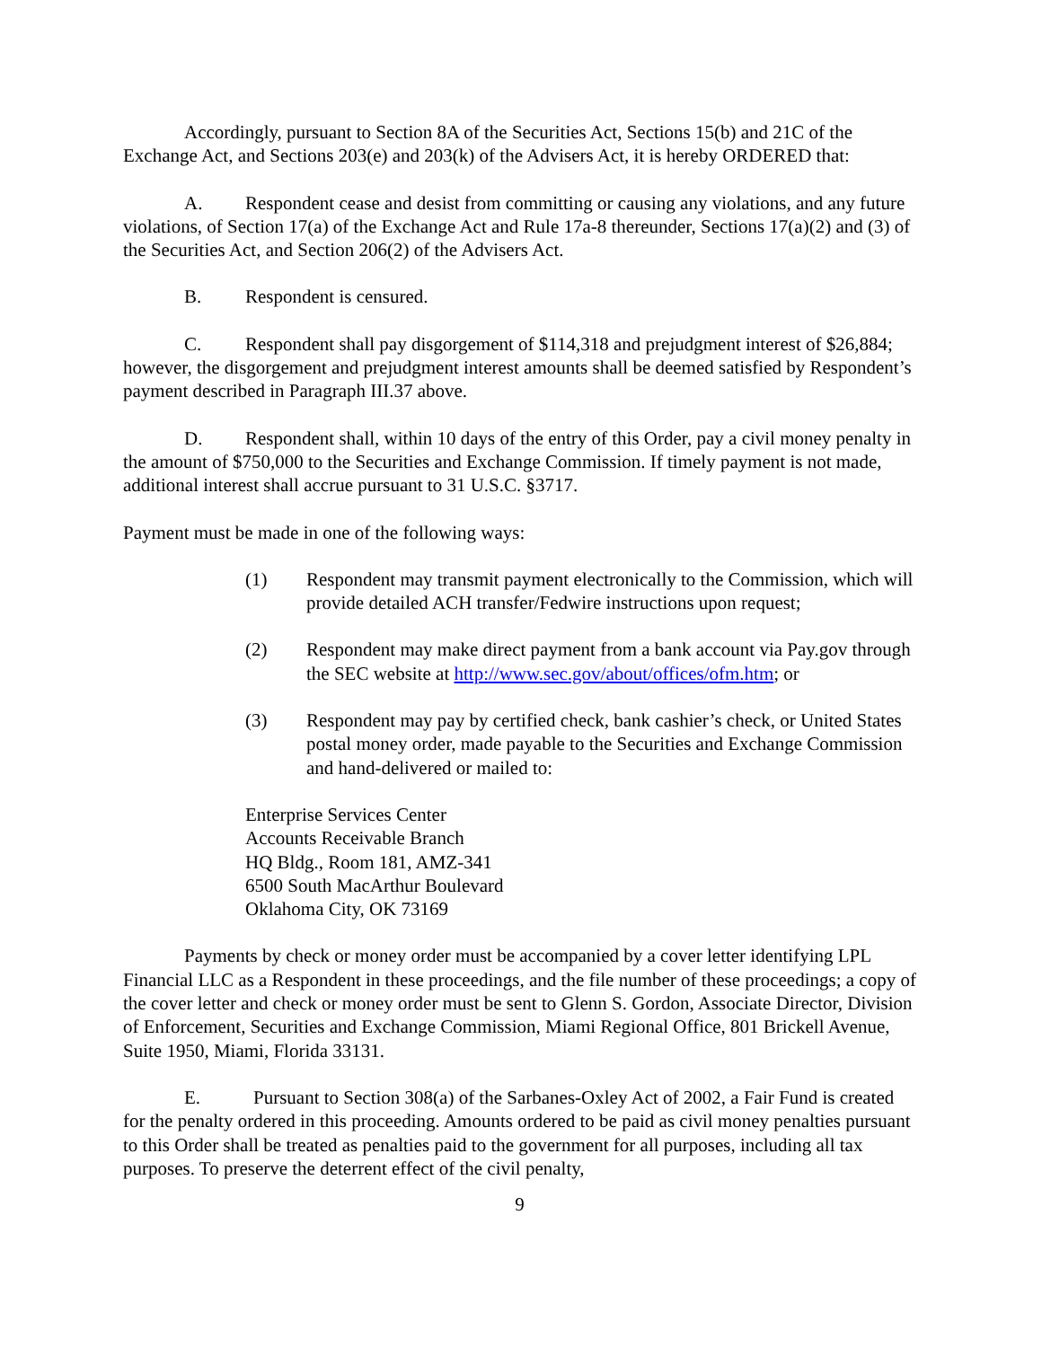Accordingly, pursuant to Section 8A of the Securities Act, Sections 15(b) and 21C of the Exchange Act, and Sections 203(e) and 203(k) of the Advisers Act, it is hereby ORDERED that:
A. Respondent cease and desist from committing or causing any violations, and any future violations, of Section 17(a) of the Exchange Act and Rule 17a-8 thereunder, Sections 17(a)(2) and (3) of the Securities Act, and Section 206(2) of the Advisers Act.
B. Respondent is censured.
C. Respondent shall pay disgorgement of $114,318 and prejudgment interest of $26,884; however, the disgorgement and prejudgment interest amounts shall be deemed satisfied by Respondent’s payment described in Paragraph III.37 above.
D. Respondent shall, within 10 days of the entry of this Order, pay a civil money penalty in the amount of $750,000 to the Securities and Exchange Commission. If timely payment is not made, additional interest shall accrue pursuant to 31 U.S.C. §3717.
Payment must be made in one of the following ways:
(1) Respondent may transmit payment electronically to the Commission, which will provide detailed ACH transfer/Fedwire instructions upon request;
(2) Respondent may make direct payment from a bank account via Pay.gov through the SEC website at http://www.sec.gov/about/offices/ofm.htm; or
(3) Respondent may pay by certified check, bank cashier’s check, or United States postal money order, made payable to the Securities and Exchange Commission and hand-delivered or mailed to:
Enterprise Services Center
Accounts Receivable Branch
HQ Bldg., Room 181, AMZ-341
6500 South MacArthur Boulevard
Oklahoma City, OK 73169
Payments by check or money order must be accompanied by a cover letter identifying LPL Financial LLC as a Respondent in these proceedings, and the file number of these proceedings; a copy of the cover letter and check or money order must be sent to Glenn S. Gordon, Associate Director, Division of Enforcement, Securities and Exchange Commission, Miami Regional Office, 801 Brickell Avenue, Suite 1950, Miami, Florida 33131.
E. Pursuant to Section 308(a) of the Sarbanes-Oxley Act of 2002, a Fair Fund is created for the penalty ordered in this proceeding. Amounts ordered to be paid as civil money penalties pursuant to this Order shall be treated as penalties paid to the government for all purposes, including all tax purposes. To preserve the deterrent effect of the civil penalty,
9